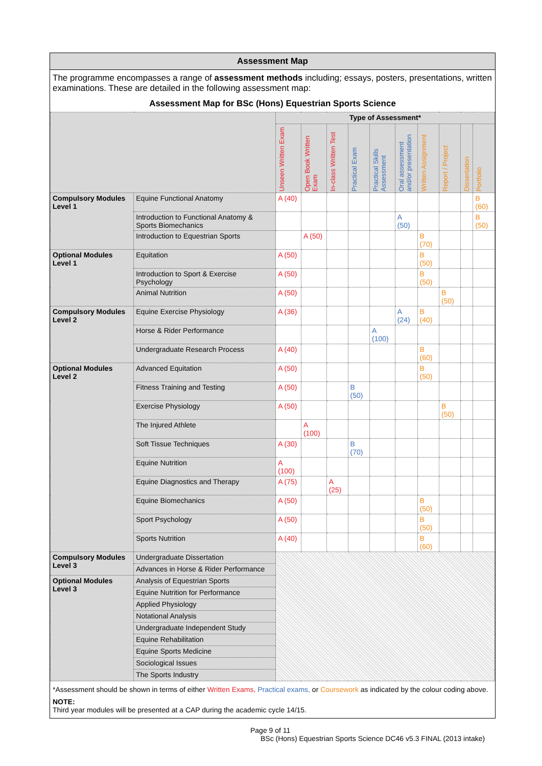Assessment Map
The programme encompasses a range of assessment methods including; essays, posters, presentations, written examinations. These are detailed in the following assessment map:
Assessment Map for BSc (Hons) Equestrian Sports Science
| | | Type of Assessment* | | | | | | | | | |
| | | Unseen Written Exam | Open Book Written Exam | In-class Written Test | Practical Exam | Practical Skills Assessment | Oral assessment and/or presentation | Written Assignment | Report / Project | Dissertation | Portfolio |
| Compulsory Modules Level 1 | Equine Functional Anatomy | A (40) | | | | | | | | | B (60) |
| | Introduction to Functional Anatomy & Sports Biomechanics | | | | | | A (50) | | | | B (50) |
| | Introduction to Equestrian Sports | | A (50) | | | | | B (70) | | | |
| Optional Modules Level 1 | Equitation | A (50) | | | | | | B (50) | | | |
| | Introduction to Sport & Exercise Psychology | A (50) | | | | | | B (50) | | | |
| | Animal Nutrition | A (50) | | | | | | | B (50) | | |
| Compulsory Modules Level 2 | Equine Exercise Physiology | A (36) | | | | | A (24) | B (40) | | | |
| | Horse & Rider Performance | | | | | A (100) | | | | | |
| | Undergraduate Research Process | A (40) | | | | | | B (60) | | | |
| Optional Modules Level 2 | Advanced Equitation | A (50) | | | | | | B (50) | | | |
| | Fitness Training and Testing | A (50) | | | B (50) | | | | | | |
| | Exercise Physiology | A (50) | | | | | | | B (50) | | |
| | The Injured Athlete | | A (100) | | | | | | | | |
| | Soft Tissue Techniques | A (30) | | | B (70) | | | | | | |
| | Equine Nutrition | A (100) | | | | | | | | | |
| | Equine Diagnostics and Therapy | A (75) | | A (25) | | | | | | | |
| | Equine Biomechanics | A (50) | | | | | | B (50) | | | |
| | Sport Psychology | A (50) | | | | | | B (50) | | | |
| | Sports Nutrition | A (40) | | | | | | B (60) | | | |
| Compulsory Modules Level 3 | Undergraduate Dissertation | | | | | | | | | | |
| | Advances in Horse & Rider Performance | | | | | | | | | | |
| Optional Modules Level 3 | Analysis of Equestrian Sports | | | | | | | | | | |
| | Equine Nutrition for Performance | | | | | | | | | | |
| | Applied Physiology | | | | | | | | | | |
| | Notational Analysis | | | | | | | | | | |
| | Undergraduate Independent Study | | | | | | | | | | |
| | Equine Rehabilitation | | | | | | | | | | |
| | Equine Sports Medicine | | | | | | | | | | |
| | Sociological Issues | | | | | | | | | | |
| | The Sports Industry | | | | | | | | | | |
*Assessment should be shown in terms of either Written Exams, Practical exams, or Coursework as indicated by the colour coding above.
NOTE:
Third year modules will be presented at a CAP during the academic cycle 14/15.
Page 9 of 11
BSc (Hons) Equestrian Sports Science DC46 v5.3 FINAL (2013 intake)